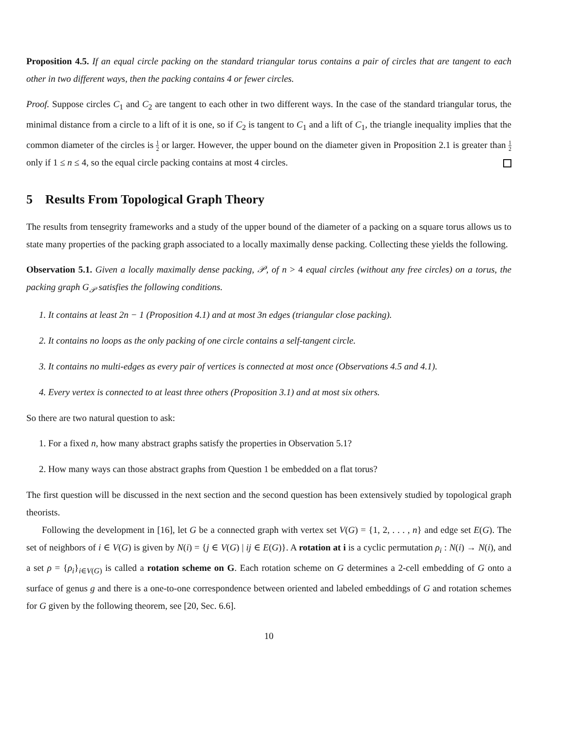Proposition 4.5. If an equal circle packing on the standard triangular torus contains a pair of circles that are tangent to each other in two different ways, then the packing contains 4 or fewer circles.
Proof. Suppose circles C<sub>1</sub> and C<sub>2</sub> are tangent to each other in two different ways. In the case of the standard triangular torus, the minimal distance from a circle to a lift of it is one, so if C<sub>2</sub> is tangent to C<sub>1</sub> and a lift of C<sub>1</sub>, the triangle inequality implies that the common diameter of the circles is 1 2 or larger. However, the upper bound on the diameter given in Proposition 2.1 is greater than 1 2 only if 1 ≤ n ≤ 4, so the equal circle packing contains at most 4 circles.
5 Results From Topological Graph Theory
The results from tensegrity frameworks and a study of the upper bound of the diameter of a packing on a square torus allows us to state many properties of the packing graph associated to a locally maximally dense packing. Collecting these yields the following.
Observation 5.1. Given a locally maximally dense packing, 𝒫, of n > 4 equal circles (without any free circles) on a torus, the packing graph G<sub>𝒫</sub> satisfies the following conditions.
1. It contains at least 2n − 1 (Proposition 4.1) and at most 3n edges (triangular close packing).
2. It contains no loops as the only packing of one circle contains a self-tangent circle.
3. It contains no multi-edges as every pair of vertices is connected at most once (Observations 4.5 and 4.1).
4. Every vertex is connected to at least three others (Proposition 3.1) and at most six others.
So there are two natural question to ask:
1. For a fixed n, how many abstract graphs satisfy the properties in Observation 5.1?
2. How many ways can those abstract graphs from Question 1 be embedded on a flat torus?
The first question will be discussed in the next section and the second question has been extensively studied by topological graph theorists.
Following the development in [16], let G be a connected graph with vertex set V(G) = {1, 2, . . . , n} and edge set E(G). The set of neighbors of i ∈ V(G) is given by N(i) = {j ∈ V(G) | ij ∈ E(G)}. A rotation at i is a cyclic permutation ρ<sub>i</sub> : N(i) → N(i), and a set ρ = {ρ<sub>i</sub>}<sub>i∈V(G)</sub> is called a rotation scheme on G. Each rotation scheme on G determines a 2-cell embedding of G onto a surface of genus g and there is a one-to-one correspondence between oriented and labeled embeddings of G and rotation schemes for G given by the following theorem, see [20, Sec. 6.6].
10